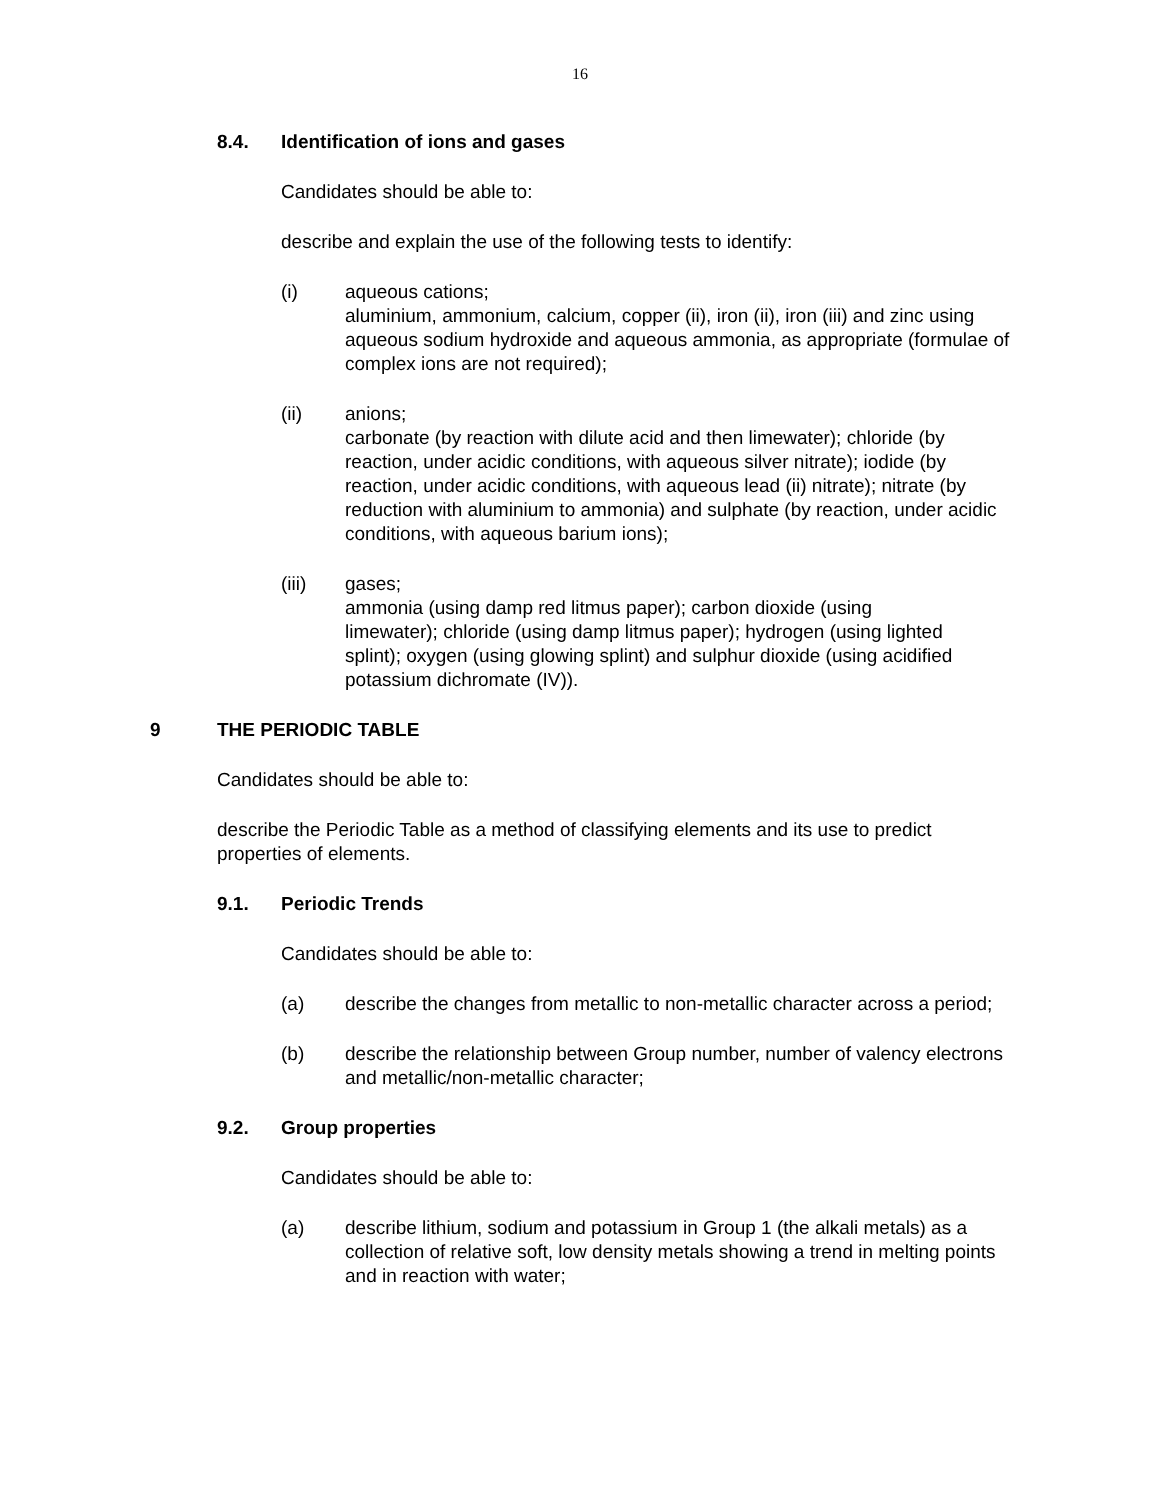16
8.4. Identification of ions and gases
Candidates should be able to:
describe and explain the use of the following tests to identify:
(i) aqueous cations;
aluminium, ammonium, calcium, copper (ii), iron (ii), iron (iii) and zinc using aqueous sodium hydroxide and aqueous ammonia, as appropriate (formulae of complex ions are not required);
(ii) anions;
carbonate (by reaction with dilute acid and then limewater); chloride (by reaction, under acidic conditions, with aqueous silver nitrate); iodide (by reaction, under acidic conditions, with aqueous lead (ii) nitrate); nitrate (by reduction with aluminium to ammonia) and sulphate (by reaction, under acidic conditions, with aqueous barium ions);
(iii) gases;
ammonia (using damp red litmus paper); carbon dioxide (using limewater); chloride (using damp litmus paper); hydrogen (using lighted splint); oxygen (using glowing splint) and sulphur dioxide (using acidified potassium dichromate (IV)).
9 THE PERIODIC TABLE
Candidates should be able to:
describe the Periodic Table as a method of classifying elements and its use to predict properties of elements.
9.1. Periodic Trends
Candidates should be able to:
(a) describe the changes from metallic to non-metallic character across a period;
(b) describe the relationship between Group number, number of valency electrons and metallic/non-metallic character;
9.2. Group properties
Candidates should be able to:
(a) describe lithium, sodium and potassium in Group 1 (the alkali metals) as a collection of relative soft, low density metals showing a trend in melting points and in reaction with water;